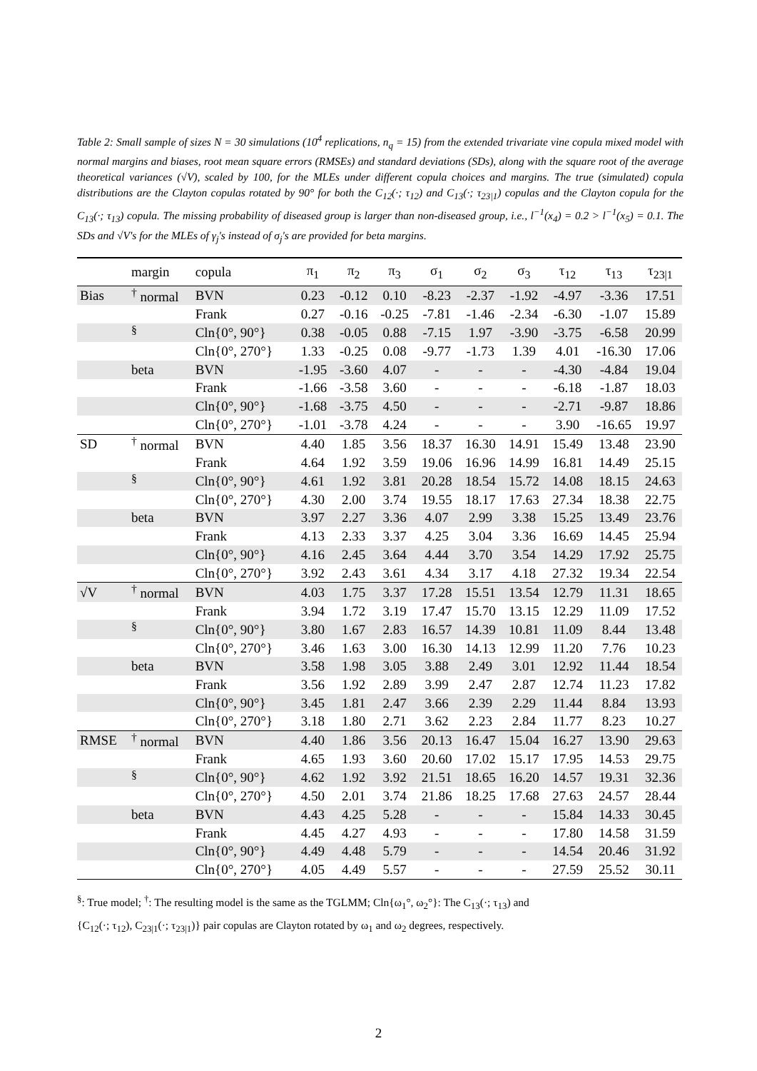Table 2: Small sample of sizes N = 30 simulations (10<sup>4</sup> replications, n<sub>q</sub> = 15) from the extended trivariate vine copula mixed model with normal margins and biases, root mean square errors (RMSEs) and standard deviations (SDs), along with the square root of the average theoretical variances (√V), scaled by 100, for the MLEs under different copula choices and margins. The true (simulated) copula distributions are the Clayton copulas rotated by 90° for both the C<sub>12</sub>(·; τ<sub>12</sub>) and C<sub>13</sub>(·; τ<sub>23|1</sub>) copulas and the Clayton copula for the C<sub>13</sub>(·; τ<sub>13</sub>) copula. The missing probability of diseased group is larger than non-diseased group, i.e., l<sup>−1</sup>(x<sub>4</sub>) = 0.2 > l<sup>−1</sup>(x<sub>5</sub>) = 0.1. The SDs and √V's for the MLEs of γ<sub>j</sub>'s instead of σ<sub>j</sub>'s are provided for beta margins.
| | margin | copula | π<sub>1</sub> | π<sub>2</sub> | π<sub>3</sub> | σ<sub>1</sub> | σ<sub>2</sub> | σ<sub>3</sub> | τ<sub>12</sub> | τ<sub>13</sub> | τ<sub>23/1</sub> |
| --- | --- | --- | --- | --- | --- | --- | --- | --- | --- | --- | --- |
| Bias | <sup>†</sup> normal | BVN | 0.23 | -0.12 | 0.10 | -8.23 | -2.37 | -1.92 | -4.97 | -3.36 | 17.51 |
| | | Frank | 0.27 | -0.16 | -0.25 | -7.81 | -1.46 | -2.34 | -6.30 | -1.07 | 15.89 |
| | <sup>§</sup> | Cln{0°, 90°} | 0.38 | -0.05 | 0.88 | -7.15 | 1.97 | -3.90 | -3.75 | -6.58 | 20.99 |
| | | Cln{0°, 270°} | 1.33 | -0.25 | 0.08 | -9.77 | -1.73 | 1.39 | 4.01 | -16.30 | 17.06 |
| | beta | BVN | -1.95 | -3.60 | 4.07 | - | - | - | -4.30 | -4.84 | 19.04 |
| | | Frank | -1.66 | -3.58 | 3.60 | - | - | - | -6.18 | -1.87 | 18.03 |
| | | Cln{0°, 90°} | -1.68 | -3.75 | 4.50 | - | - | - | -2.71 | -9.87 | 18.86 |
| | | Cln{0°, 270°} | -1.01 | -3.78 | 4.24 | - | - | - | 3.90 | -16.65 | 19.97 |
| SD | <sup>†</sup> normal | BVN | 4.40 | 1.85 | 3.56 | 18.37 | 16.30 | 14.91 | 15.49 | 13.48 | 23.90 |
| | | Frank | 4.64 | 1.92 | 3.59 | 19.06 | 16.96 | 14.99 | 16.81 | 14.49 | 25.15 |
| | <sup>§</sup> | Cln{0°, 90°} | 4.61 | 1.92 | 3.81 | 20.28 | 18.54 | 15.72 | 14.08 | 18.15 | 24.63 |
| | | Cln{0°, 270°} | 4.30 | 2.00 | 3.74 | 19.55 | 18.17 | 17.63 | 27.34 | 18.38 | 22.75 |
| | beta | BVN | 3.97 | 2.27 | 3.36 | 4.07 | 2.99 | 3.38 | 15.25 | 13.49 | 23.76 |
| | | Frank | 4.13 | 2.33 | 3.37 | 4.25 | 3.04 | 3.36 | 16.69 | 14.45 | 25.94 |
| | | Cln{0°, 90°} | 4.16 | 2.45 | 3.64 | 4.44 | 3.70 | 3.54 | 14.29 | 17.92 | 25.75 |
| | | Cln{0°, 270°} | 3.92 | 2.43 | 3.61 | 4.34 | 3.17 | 4.18 | 27.32 | 19.34 | 22.54 |
| √V | <sup>†</sup> normal | BVN | 4.03 | 1.75 | 3.37 | 17.28 | 15.51 | 13.54 | 12.79 | 11.31 | 18.65 |
| | | Frank | 3.94 | 1.72 | 3.19 | 17.47 | 15.70 | 13.15 | 12.29 | 11.09 | 17.52 |
| | <sup>§</sup> | Cln{0°, 90°} | 3.80 | 1.67 | 2.83 | 16.57 | 14.39 | 10.81 | 11.09 | 8.44 | 13.48 |
| | | Cln{0°, 270°} | 3.46 | 1.63 | 3.00 | 16.30 | 14.13 | 12.99 | 11.20 | 7.76 | 10.23 |
| | beta | BVN | 3.58 | 1.98 | 3.05 | 3.88 | 2.49 | 3.01 | 12.92 | 11.44 | 18.54 |
| | | Frank | 3.56 | 1.92 | 2.89 | 3.99 | 2.47 | 2.87 | 12.74 | 11.23 | 17.82 |
| | | Cln{0°, 90°} | 3.45 | 1.81 | 2.47 | 3.66 | 2.39 | 2.29 | 11.44 | 8.84 | 13.93 |
| | | Cln{0°, 270°} | 3.18 | 1.80 | 2.71 | 3.62 | 2.23 | 2.84 | 11.77 | 8.23 | 10.27 |
| RMSE | <sup>†</sup> normal | BVN | 4.40 | 1.86 | 3.56 | 20.13 | 16.47 | 15.04 | 16.27 | 13.90 | 29.63 |
| | | Frank | 4.65 | 1.93 | 3.60 | 20.60 | 17.02 | 15.17 | 17.95 | 14.53 | 29.75 |
| | <sup>§</sup> | Cln{0°, 90°} | 4.62 | 1.92 | 3.92 | 21.51 | 18.65 | 16.20 | 14.57 | 19.31 | 32.36 |
| | | Cln{0°, 270°} | 4.50 | 2.01 | 3.74 | 21.86 | 18.25 | 17.68 | 27.63 | 24.57 | 28.44 |
| | beta | BVN | 4.43 | 4.25 | 5.28 | - | - | - | 15.84 | 14.33 | 30.45 |
| | | Frank | 4.45 | 4.27 | 4.93 | - | - | - | 17.80 | 14.58 | 31.59 |
| | | Cln{0°, 90°} | 4.49 | 4.48 | 5.79 | - | - | - | 14.54 | 20.46 | 31.92 |
| | | Cln{0°, 270°} | 4.05 | 4.49 | 5.57 | - | - | - | 27.59 | 25.52 | 30.11 |
<sup>§</sup>: True model; <sup>†</sup>: The resulting model is the same as the TGLMM; Cln{ω<sub>1</sub>°, ω<sub>2</sub>°}: The C<sub>13</sub>(·; τ<sub>13</sub>) and
{C<sub>12</sub>(·; τ<sub>12</sub>), C<sub>23|1</sub>(·; τ<sub>23|1</sub>)} pair copulas are Clayton rotated by ω<sub>1</sub> and ω<sub>2</sub> degrees, respectively.
2